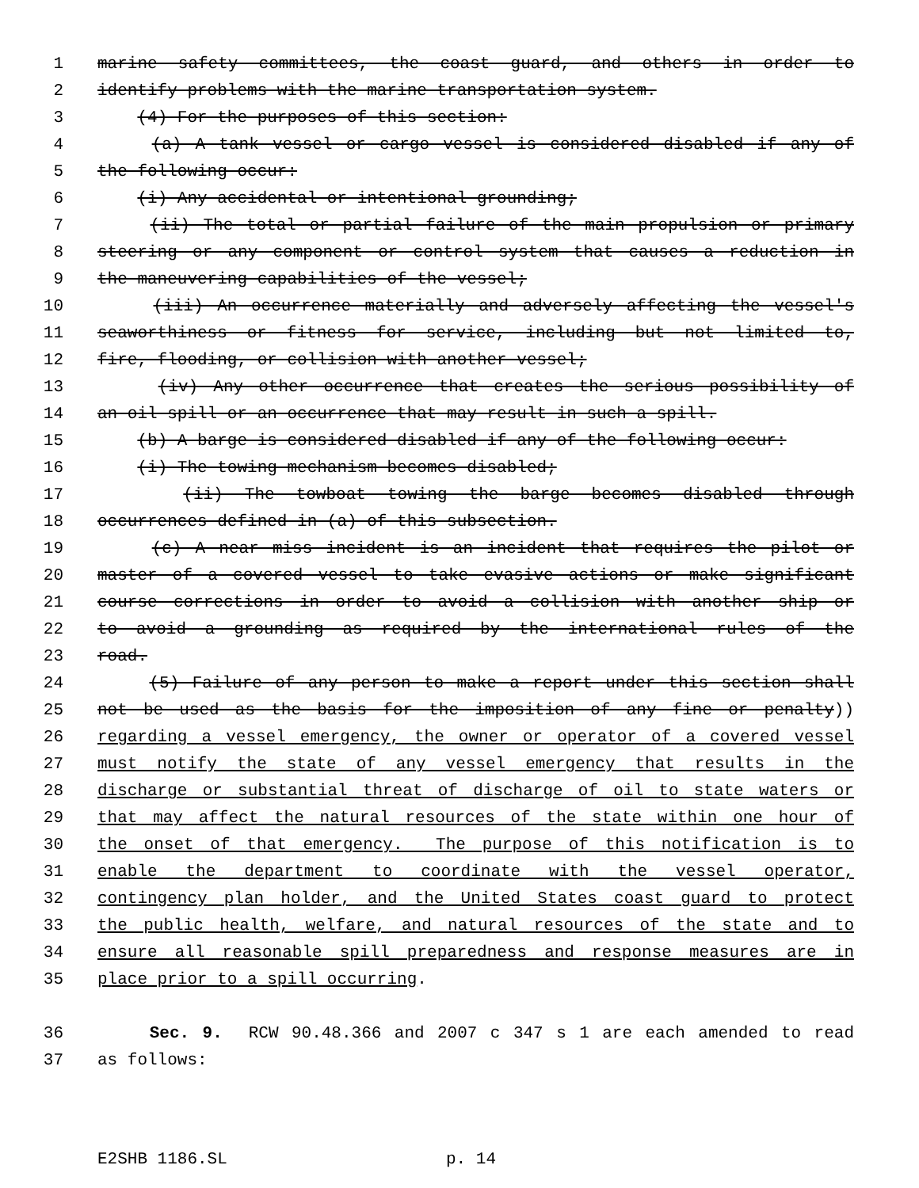1 marine safety committees, the coast guard, and others in order to
2 identify problems with the marine transportation system.
3 (4) For the purposes of this section:
4 (a) A tank vessel or cargo vessel is considered disabled if any of
5 the following occur:
6 (i) Any accidental or intentional grounding;
7 (ii) The total or partial failure of the main propulsion or primary
8 steering or any component or control system that causes a reduction in
9 the maneuvering capabilities of the vessel;
10 (iii) An occurrence materially and adversely affecting the vessel's
11 seaworthiness or fitness for service, including but not limited to,
12 fire, flooding, or collision with another vessel;
13 (iv) Any other occurrence that creates the serious possibility of
14 an oil spill or an occurrence that may result in such a spill.
15 (b) A barge is considered disabled if any of the following occur:
16 (i) The towing mechanism becomes disabled;
17 (ii) The towboat towing the barge becomes disabled through
18 occurrences defined in (a) of this subsection.
19 (c) A near miss incident is an incident that requires the pilot or
20 master of a covered vessel to take evasive actions or make significant
21 course corrections in order to avoid a collision with another ship or
22 to avoid a grounding as required by the international rules of the
23 road.
24 (5) Failure of any person to make a report under this section shall
25 not be used as the basis for the imposition of any fine or penalty))
26 regarding a vessel emergency, the owner or operator of a covered vessel
27 must notify the state of any vessel emergency that results in the
28 discharge or substantial threat of discharge of oil to state waters or
29 that may affect the natural resources of the state within one hour of
30 the onset of that emergency. The purpose of this notification is to
31 enable the department to coordinate with the vessel operator,
32 contingency plan holder, and the United States coast guard to protect
33 the public health, welfare, and natural resources of the state and to
34 ensure all reasonable spill preparedness and response measures are in
35 place prior to a spill occurring.
36 Sec. 9. RCW 90.48.366 and 2007 c 347 s 1 are each amended to read
37 as follows:
E2SHB 1186.SL p. 14